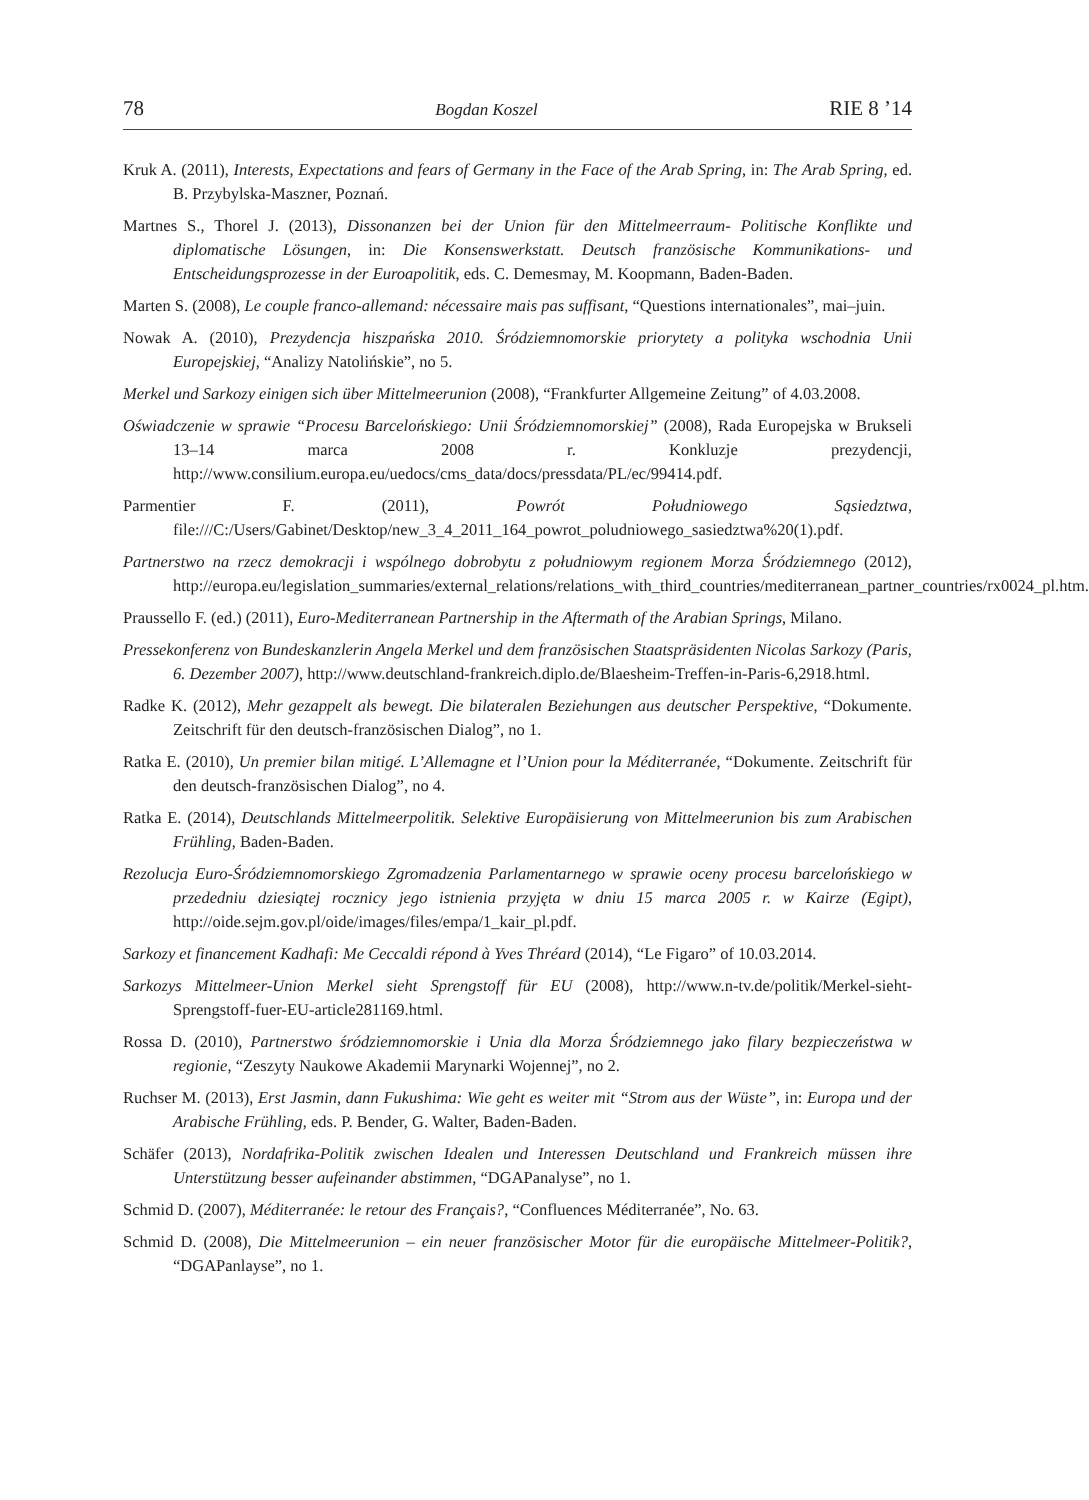78 Bogdan Koszel RIE 8 ’14
Kruk A. (2011), Interests, Expectations and fears of Germany in the Face of the Arab Spring, in: The Arab Spring, ed. B. Przybylska-Maszner, Poznań.
Martnes S., Thorel J. (2013), Dissonanzen bei der Union für den Mittelmeerraum- Politische Konflikte und diplomatische Lösungen, in: Die Konsenswerkstatt. Deutsch französische Kommunikations- und Entscheidungsprozesse in der Euroapolitik, eds. C. Demesmay, M. Koopmann, Baden-Baden.
Marten S. (2008), Le couple franco-allemand: nécessaire mais pas suffisant, “Questions internationales”, mai–juin.
Nowak A. (2010), Prezydencja hiszpańska 2010. Śródziemnomorskie priorytety a polityka wschodnia Unii Europejskiej, “Analizy Natolińskie”, no 5.
Merkel und Sarkozy einigen sich über Mittelmeerunion (2008), “Frankfurter Allgemeine Zeitung” of 4.03.2008.
Oświadczenie w sprawie “Procesu Barcelońskiego: Unii Śródziemnomorskiej” (2008), Rada Europejska w Brukseli 13–14 marca 2008 r. Konkluzje prezydencji, http://www.consilium.europa.eu/uedocs/cms_data/docs/pressdata/PL/ec/99414.pdf.
Parmentier F. (2011), Powrót Południowego Sąsiedztwa, file:///C:/Users/Gabinet/Desktop/new_3_4_2011_164_powrot_poludniowego_sasiedztwa%20(1).pdf.
Partnerstwo na rzecz demokracji i wspólnego dobrobytu z południowym regionem Morza Śródziemnego (2012), http://europa.eu/legislation_summaries/external_relations/relations_with_third_countries/mediterranean_partner_countries/rx0024_pl.htm.
Praussello F. (ed.) (2011), Euro-Mediterranean Partnership in the Aftermath of the Arabian Springs, Milano.
Pressekonferenz von Bundeskanzlerin Angela Merkel und dem französischen Staatspräsidenten Nicolas Sarkozy (Paris, 6. Dezember 2007), http://www.deutschland-frankreich.diplo.de/Blaesheim-Treffen-in-Paris-6,2918.html.
Radke K. (2012), Mehr gezappelt als bewegt. Die bilateralen Beziehungen aus deutscher Perspektive, “Dokumente. Zeitschrift für den deutsch-französischen Dialog”, no 1.
Ratka E. (2010), Un premier bilan mitigé. L’Allemagne et l’Union pour la Méditerranée, “Dokumente. Zeitschrift für den deutsch-französischen Dialog”, no 4.
Ratka E. (2014), Deutschlands Mittelmeerpolitik. Selektive Europäisierung von Mittelmeerunion bis zum Arabischen Frühling, Baden-Baden.
Rezolucja Euro-Śródziemnomorskiego Zgromadzenia Parlamentarnego w sprawie oceny procesu barcelońskiego w przededniu dziesiątej rocznicy jego istnienia przyjęta w dniu 15 marca 2005 r. w Kairze (Egipt), http://oide.sejm.gov.pl/oide/images/files/empa/1_kair_pl.pdf.
Sarkozy et financement Kadhafi: Me Ceccaldi répond à Yves Thréard (2014), “Le Figaro” of 10.03.2014.
Sarkozys Mittelmeer-Union Merkel sieht Sprengstoff für EU (2008), http://www.n-tv.de/politik/Merkel-sieht-Sprengstoff-fuer-EU-article281169.html.
Rossa D. (2010), Partnerstwo śródziemnomorskie i Unia dla Morza Śródziemnego jako filary bezpieczeństwa w regionie, “Zeszyty Naukowe Akademii Marynarki Wojennej”, no 2.
Ruchser M. (2013), Erst Jasmin, dann Fukushima: Wie geht es weiter mit “Strom aus der Wüste”, in: Europa und der Arabische Frühling, eds. P. Bender, G. Walter, Baden-Baden.
Schäfer (2013), Nordafrika-Politik zwischen Idealen und Interessen Deutschland und Frankreich müssen ihre Unterstützung besser aufeinander abstimmen, “DGAPanalyse”, no 1.
Schmid D. (2007), Méditerranée: le retour des Français?, “Confluences Méditerranée”, No. 63.
Schmid D. (2008), Die Mittelmeerunion – ein neuer französischer Motor für die europäische Mittelmeer-Politik?, “DGAPanlayse”, no 1.